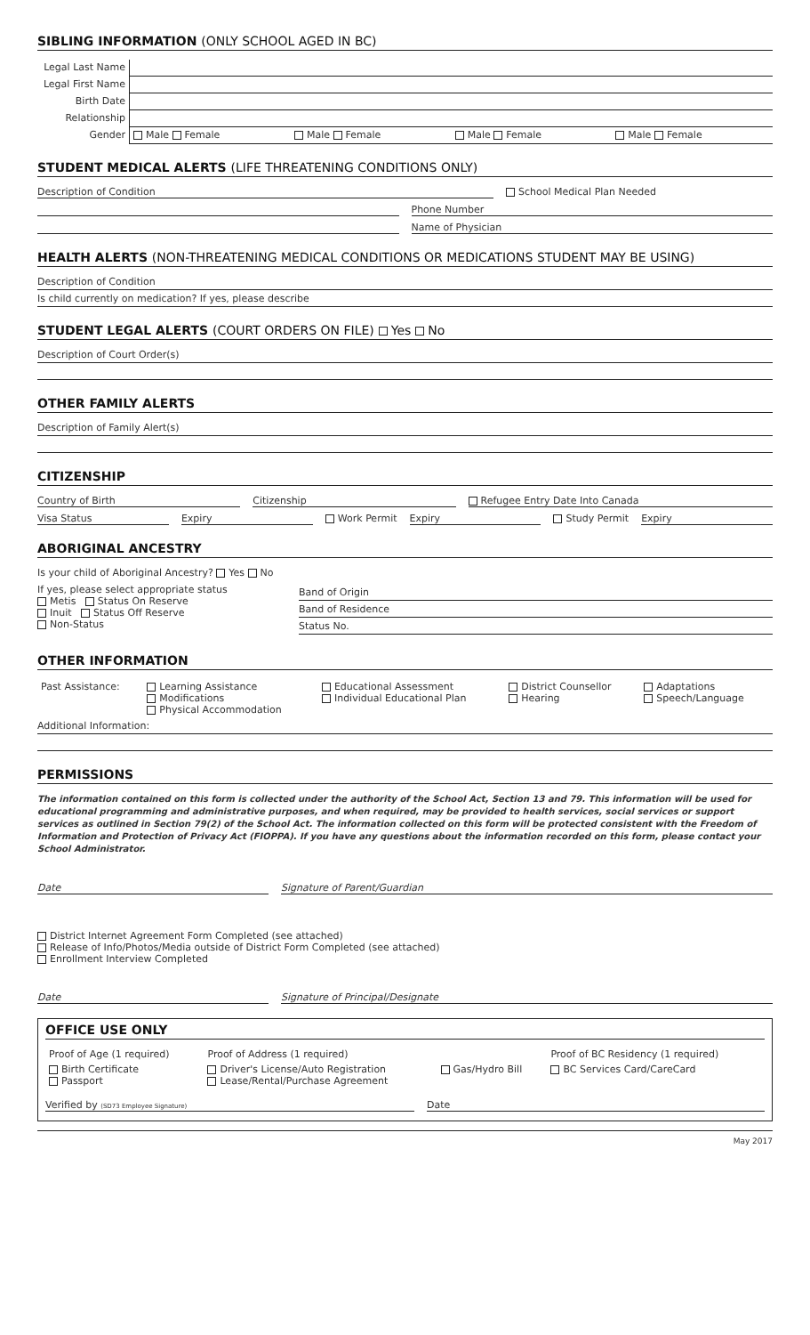SIBLING INFORMATION (ONLY SCHOOL AGED IN BC)
| Legal Last Name | | | | |
| Legal First Name | | | | |
| Birth Date | | | | |
| Relationship | | | | |
| Gender | Male Female | Male Female | Male Female | Male Female |
STUDENT MEDICAL ALERTS (LIFE THREATENING CONDITIONS ONLY)
Description of Condition School Medical Plan Needed
Phone Number
Name of Physician
HEALTH ALERTS (NON-THREATENING MEDICAL CONDITIONS OR MEDICATIONS STUDENT MAY BE USING)
Description of Condition
Is child currently on medication? If yes, please describe
STUDENT LEGAL ALERTS (COURT ORDERS ON FILE) Yes No
Description of Court Order(s)
OTHER FAMILY ALERTS
Description of Family Alert(s)
CITIZENSHIP
Country of Birth Citizenship Refugee Entry Date Into Canada
Visa Status Expiry Work Permit Expiry Study Permit Expiry
ABORIGINAL ANCESTRY
Is your child of Aboriginal Ancestry? Yes No
If yes, please select appropriate status
Metis Status On Reserve
Inuit Status Off Reserve
Non-Status
Band of Origin
Band of Residence
Status No.
OTHER INFORMATION
| Past Assistance: | Learning Assistance Modifications Physical Accommodation | Educational Assessment Individual Educational Plan | District Counsellor Hearing | Adaptations Speech/Language |
Additional Information:
PERMISSIONS
The information contained on this form is collected under the authority of the School Act, Section 13 and 79. This information will be used for educational programming and administrative purposes, and when required, may be provided to health services, social services or support services as outlined in Section 79(2) of the School Act. The information collected on this form will be protected consistent with the Freedom of Information and Protection of Privacy Act (FIOPPA). If you have any questions about the information recorded on this form, please contact your School Administrator.
Date Signature of Parent/Guardian
District Internet Agreement Form Completed (see attached)
Release of Info/Photos/Media outside of District Form Completed (see attached)
Enrollment Interview Completed
Date Signature of Principal/Designate
OFFICE USE ONLY
| Proof of Age (1 required) | Proof of Address (1 required) | | Proof of BC Residency (1 required) |
| Birth Certificate Passport | Driver's License/Auto Registration Lease/Rental/Purchase Agreement | Gas/Hydro Bill | BC Services Card/CareCard |
Verified by (SD73 Employee Signature)
Date
May 2017